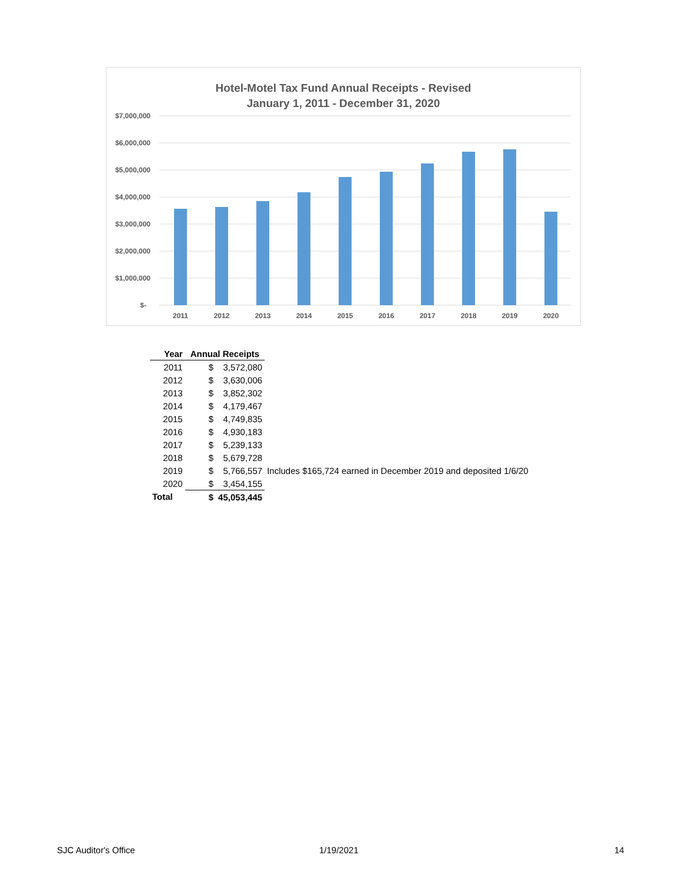Hotel-Motel Tax Fund Annual Receipts - Revised
January 1, 2011 - December 31, 2020
$7,000,000
$6,000,000
$5,000,000
$4,000,000
$3,000,000
$2,000,000
$1,000,000
$-
2011
2012
2013
2014
2015
2016
2017
2018
2019
2020
| Year | Annual Receipts | | |
| 2011 | $ | 3,572,080 | |
| 2012 | $ | 3,630,006 | |
| 2013 | $ | 3,852,302 | |
| 2014 | $ | 4,179,467 | |
| 2015 | $ | 4,749,835 | |
| 2016 | $ | 4,930,183 | |
| 2017 | $ | 5,239,133 | |
| 2018 | $ | 5,679,728 | |
| 2019 | $ | 5,766,557 | Includes $165,724 earned in December 2019 and deposited 1/6/20 |
| 2020 | $ | 3,454,155 | |
| Total | $ | 45,053,445 | |
SJC Auditor's Office 1/19/2021 14